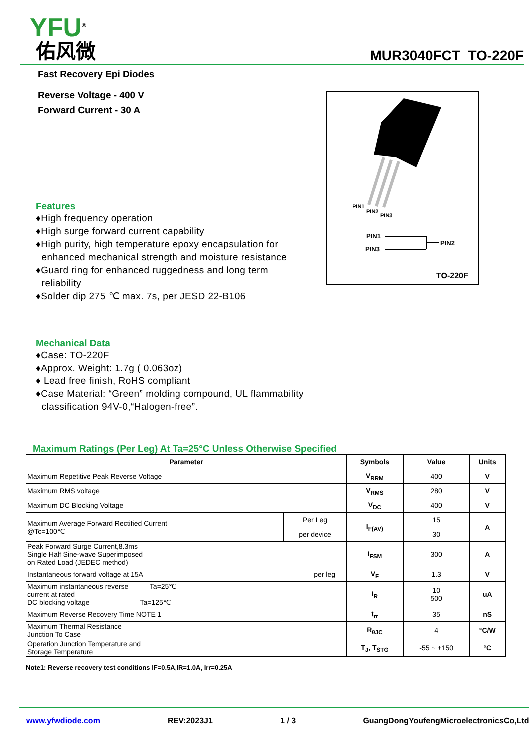YFU<sup>®</sup>
佑风微
MUR3040FCT TO-220F
Fast Recovery Epi Diodes
Reverse Voltage - 400 V
Forward Current - 30 A
Features
♦High frequency operation
♦High surge forward current capability
♦High purity, high temperature epoxy encapsulation for
enhanced mechanical strength and moisture resistance
♦Guard ring for enhanced ruggedness and long term
reliability
♦Solder dip 275 ℃ max. 7s, per JESD 22-B106
Mechanical Data
♦Case: TO-220F
♦Approx. Weight: 1.7g ( 0.063oz)
♦ Lead free finish, RoHS compliant
♦Case Material: “Green” molding compound, UL flammability
classification 94V-0,“Halogen-free”.
PIN1
PIN2
PIN3
PIN1
PIN3
PIN2
TO-220F
Maximum Ratings (Per Leg) At Ta=25°C Unless Otherwise Specified
| Parameter | | Symbols | Value | Units |
| --- | --- | --- | --- | --- |
| Maximum Repetitive Peak Reverse Voltage | | V<sub>RRM</sub> | 400 | V |
| Maximum RMS voltage | | V<sub>RMS</sub> | 280 | V |
| Maximum DC Blocking Voltage | | V<sub>DC</sub> | 400 | V |
| Maximum Average Forward Rectified Current @Tc=100℃ | Per Leg | I<sub>F(AV)</sub> | 15 | A |
| | per device | | 30 | |
| Peak Forward Surge Current,8.3ms Single Half Sine-wave Superimposed on Rated Load (JEDEC method) | | I<sub>FSM</sub> | 300 | A |
| Instantaneous forward voltage at 15A per leg | | V<sub>F</sub> | 1.3 | V |
| Maximum instantaneous reverse Ta=25℃ current at rated DC blocking voltage Ta=125℃ | | I<sub>R</sub> | 10 500 | uA |
| Maximum Reverse Recovery Time NOTE 1 | | t<sub>rr</sub> | 35 | nS |
| Maximum Thermal Resistance Junction To Case | | R<sub>θJC</sub> | 4 | °C/W |
| Operation Junction Temperature and Storage Temperature | | T<sub>J</sub>, T<sub>STG</sub> | -55 ~ +150 | °C |
Note1: Reverse recovery test conditions IF=0.5A,IR=1.0A, Irr=0.25A
www.yfwdiode.com REV:2023J1 1 / 3 GuangDongYoufengMicroelectronicsCo,Ltd.